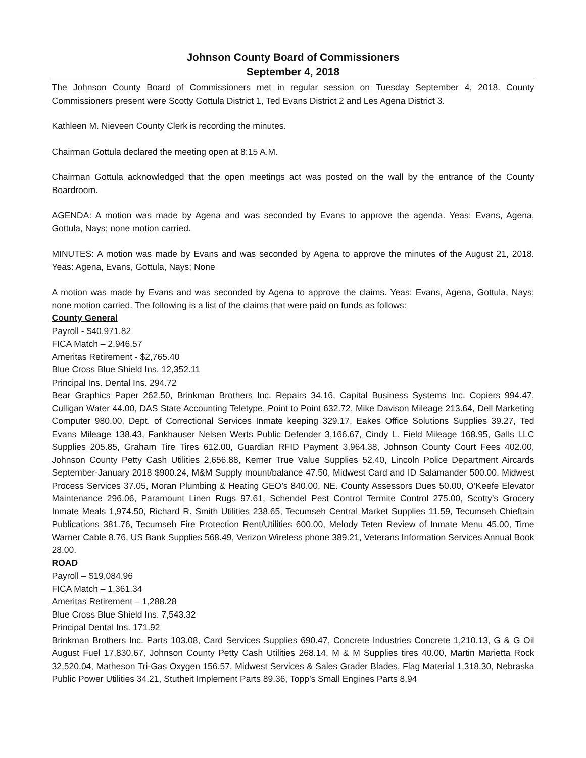Johnson County Board of Commissioners
September 4, 2018
The Johnson County Board of Commissioners met in regular session on Tuesday September 4, 2018. County Commissioners present were Scotty Gottula District 1, Ted Evans District 2 and Les Agena District 3.
Kathleen M. Nieveen County Clerk is recording the minutes.
Chairman Gottula declared the meeting open at 8:15 A.M.
Chairman Gottula acknowledged that the open meetings act was posted on the wall by the entrance of the County Boardroom.
AGENDA: A motion was made by Agena and was seconded by Evans to approve the agenda. Yeas: Evans, Agena, Gottula, Nays; none motion carried.
MINUTES: A motion was made by Evans and was seconded by Agena to approve the minutes of the August 21, 2018. Yeas: Agena, Evans, Gottula, Nays; None
A motion was made by Evans and was seconded by Agena to approve the claims. Yeas: Evans, Agena, Gottula, Nays; none motion carried. The following is a list of the claims that were paid on funds as follows:
County General
Payroll - $40,971.82
FICA Match – 2,946.57
Ameritas Retirement - $2,765.40
Blue Cross Blue Shield Ins. 12,352.11
Principal Ins. Dental Ins. 294.72
Bear Graphics Paper 262.50, Brinkman Brothers Inc. Repairs 34.16, Capital Business Systems Inc. Copiers 994.47, Culligan Water 44.00, DAS State Accounting Teletype, Point to Point 632.72, Mike Davison Mileage 213.64, Dell Marketing Computer 980.00, Dept. of Correctional Services Inmate keeping 329.17, Eakes Office Solutions Supplies 39.27, Ted Evans Mileage 138.43, Fankhauser Nelsen Werts Public Defender 3,166.67, Cindy L. Field Mileage 168.95, Galls LLC Supplies 205.85, Graham Tire Tires 612.00, Guardian RFID Payment 3,964.38, Johnson County Court Fees 402.00, Johnson County Petty Cash Utilities 2,656.88, Kerner True Value Supplies 52.40, Lincoln Police Department Aircards September-January 2018 $900.24, M&M Supply mount/balance 47.50, Midwest Card and ID Salamander 500.00, Midwest Process Services 37.05, Moran Plumbing & Heating GEO’s 840.00, NE. County Assessors Dues 50.00, O’Keefe Elevator Maintenance 296.06, Paramount Linen Rugs 97.61, Schendel Pest Control Termite Control 275.00, Scotty’s Grocery Inmate Meals 1,974.50, Richard R. Smith Utilities 238.65, Tecumseh Central Market Supplies 11.59, Tecumseh Chieftain Publications 381.76, Tecumseh Fire Protection Rent/Utilities 600.00, Melody Teten Review of Inmate Menu 45.00, Time Warner Cable 8.76, US Bank Supplies 568.49, Verizon Wireless phone 389.21, Veterans Information Services Annual Book 28.00.
ROAD
Payroll – $19,084.96
FICA Match – 1,361.34
Ameritas Retirement – 1,288.28
Blue Cross Blue Shield Ins. 7,543.32
Principal Dental Ins. 171.92
Brinkman Brothers Inc. Parts 103.08, Card Services Supplies 690.47, Concrete Industries Concrete 1,210.13, G & G Oil August Fuel 17,830.67, Johnson County Petty Cash Utilities 268.14, M & M Supplies tires 40.00, Martin Marietta Rock 32,520.04, Matheson Tri-Gas Oxygen 156.57, Midwest Services & Sales Grader Blades, Flag Material 1,318.30, Nebraska Public Power Utilities 34.21, Stutheit Implement Parts 89.36, Topp’s Small Engines Parts 8.94